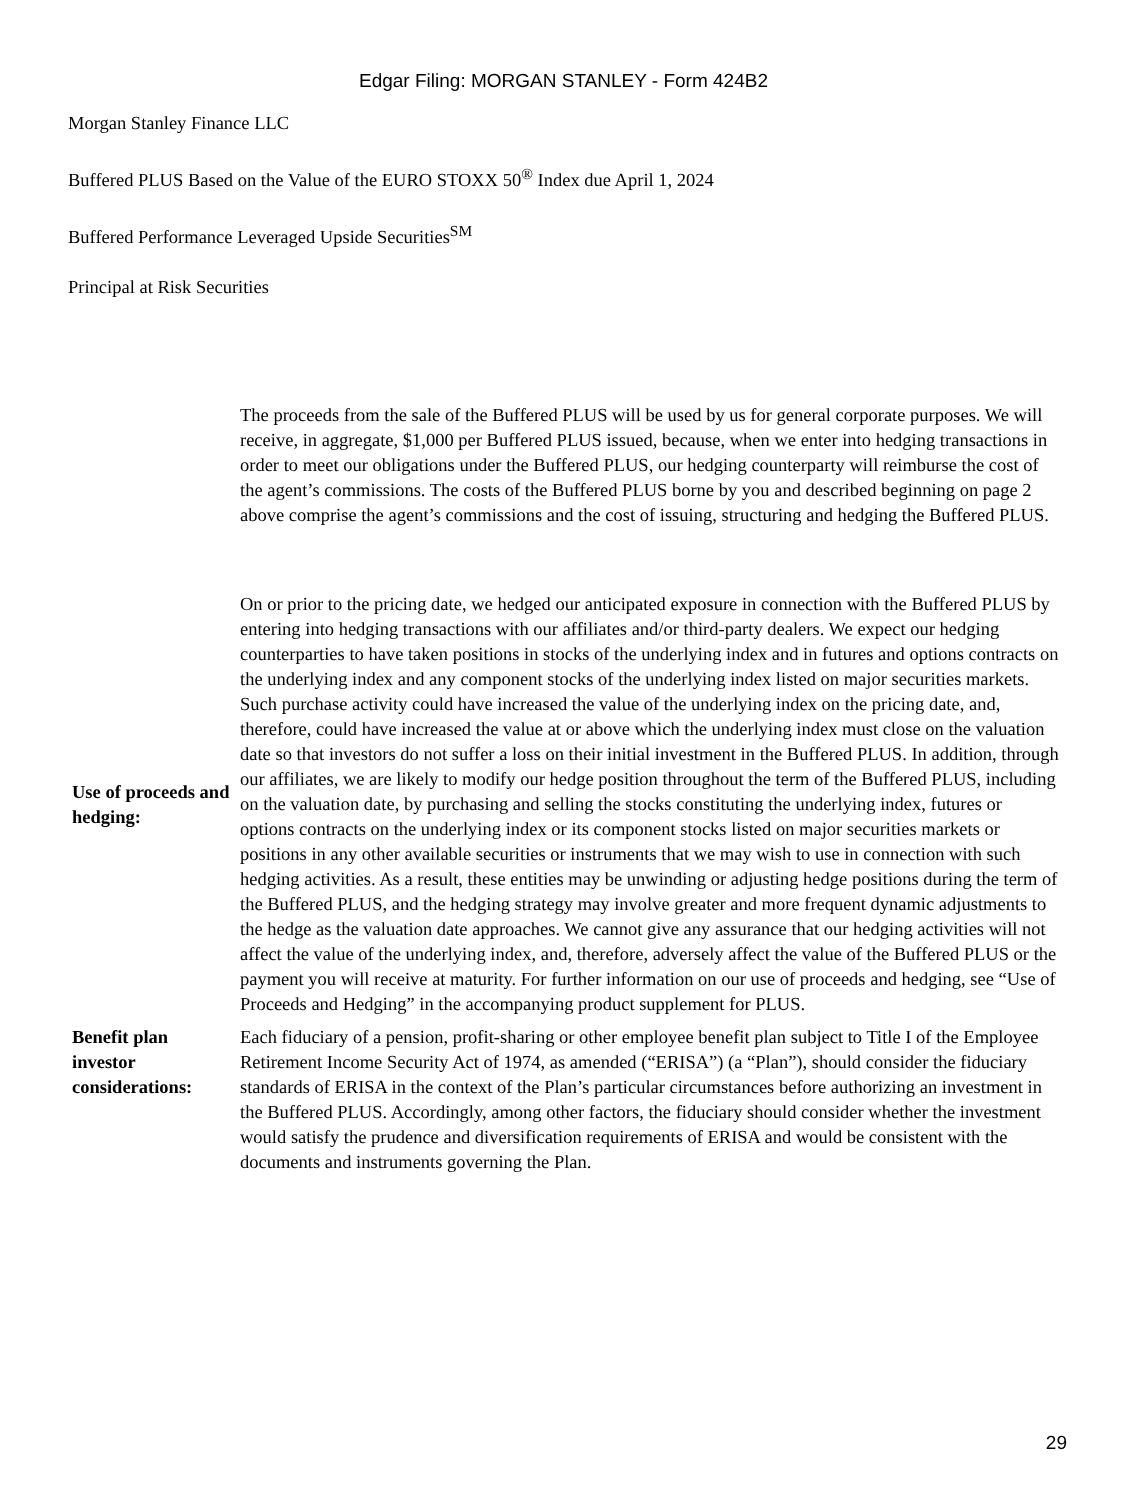Edgar Filing: MORGAN STANLEY - Form 424B2
Morgan Stanley Finance LLC
Buffered PLUS Based on the Value of the EURO STOXX 50<sup>®</sup> Index due April 1, 2024
Buffered Performance Leveraged Upside Securities<sup>SM</sup>
Principal at Risk Securities
| | The proceeds from the sale of the Buffered PLUS will be used by us for general corporate purposes. We will receive, in aggregate, $1,000 per Buffered PLUS issued, because, when we enter into hedging transactions in order to meet our obligations under the Buffered PLUS, our hedging counterparty will reimburse the cost of the agent’s commissions. The costs of the Buffered PLUS borne by you and described beginning on page 2 above comprise the agent’s commissions and the cost of issuing, structuring and hedging the Buffered PLUS. |
| Use of proceeds and hedging: | On or prior to the pricing date, we hedged our anticipated exposure in connection with the Buffered PLUS by entering into hedging transactions with our affiliates and/or third-party dealers. We expect our hedging counterparties to have taken positions in stocks of the underlying index and in futures and options contracts on the underlying index and any component stocks of the underlying index listed on major securities markets. Such purchase activity could have increased the value of the underlying index on the pricing date, and, therefore, could have increased the value at or above which the underlying index must close on the valuation date so that investors do not suffer a loss on their initial investment in the Buffered PLUS. In addition, through our affiliates, we are likely to modify our hedge position throughout the term of the Buffered PLUS, including on the valuation date, by purchasing and selling the stocks constituting the underlying index, futures or options contracts on the underlying index or its component stocks listed on major securities markets or positions in any other available securities or instruments that we may wish to use in connection with such hedging activities. As a result, these entities may be unwinding or adjusting hedge positions during the term of the Buffered PLUS, and the hedging strategy may involve greater and more frequent dynamic adjustments to the hedge as the valuation date approaches. We cannot give any assurance that our hedging activities will not affect the value of the underlying index, and, therefore, adversely affect the value of the Buffered PLUS or the payment you will receive at maturity. For further information on our use of proceeds and hedging, see “Use of Proceeds and Hedging” in the accompanying product supplement for PLUS. |
| Benefit plan investor considerations: | Each fiduciary of a pension, profit-sharing or other employee benefit plan subject to Title I of the Employee Retirement Income Security Act of 1974, as amended (“ERISA”) (a “Plan”), should consider the fiduciary standards of ERISA in the context of the Plan’s particular circumstances before authorizing an investment in the Buffered PLUS. Accordingly, among other factors, the fiduciary should consider whether the investment would satisfy the prudence and diversification requirements of ERISA and would be consistent with the documents and instruments governing the Plan. |
29